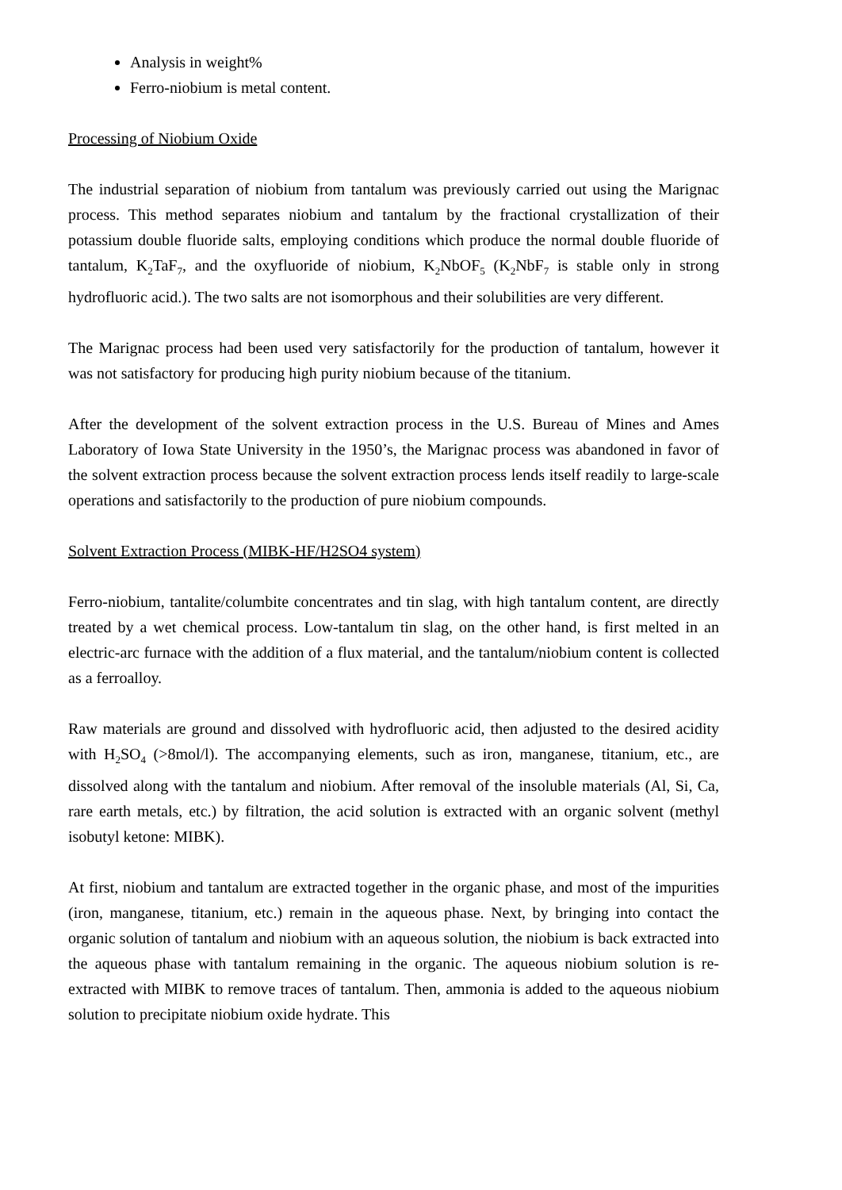Analysis in weight%
Ferro-niobium is metal content.
Processing of Niobium Oxide
The industrial separation of niobium from tantalum was previously carried out using the Marignac process. This method separates niobium and tantalum by the fractional crystallization of their potassium double fluoride salts, employing conditions which produce the normal double fluoride of tantalum, K<sub>2</sub>TaF<sub>7</sub>, and the oxyfluoride of niobium, K<sub>2</sub>NbOF<sub>5</sub> (K<sub>2</sub>NbF<sub>7</sub> is stable only in strong hydrofluoric acid.). The two salts are not isomorphous and their solubilities are very different.
The Marignac process had been used very satisfactorily for the production of tantalum, however it was not satisfactory for producing high purity niobium because of the titanium.
After the development of the solvent extraction process in the U.S. Bureau of Mines and Ames Laboratory of Iowa State University in the 1950’s, the Marignac process was abandoned in favor of the solvent extraction process because the solvent extraction process lends itself readily to large-scale operations and satisfactorily to the production of pure niobium compounds.
Solvent Extraction Process (MIBK-HF/H2SO4 system)
Ferro-niobium, tantalite/columbite concentrates and tin slag, with high tantalum content, are directly treated by a wet chemical process. Low-tantalum tin slag, on the other hand, is first melted in an electric-arc furnace with the addition of a flux material, and the tantalum/niobium content is collected as a ferroalloy.
Raw materials are ground and dissolved with hydrofluoric acid, then adjusted to the desired acidity with H<sub>2</sub>SO<sub>4</sub> (>8mol/l). The accompanying elements, such as iron, manganese, titanium, etc., are dissolved along with the tantalum and niobium. After removal of the insoluble materials (Al, Si, Ca, rare earth metals, etc.) by filtration, the acid solution is extracted with an organic solvent (methyl isobutyl ketone: MIBK).
At first, niobium and tantalum are extracted together in the organic phase, and most of the impurities (iron, manganese, titanium, etc.) remain in the aqueous phase. Next, by bringing into contact the organic solution of tantalum and niobium with an aqueous solution, the niobium is back extracted into the aqueous phase with tantalum remaining in the organic. The aqueous niobium solution is re-extracted with MIBK to remove traces of tantalum. Then, ammonia is added to the aqueous niobium solution to precipitate niobium oxide hydrate. This